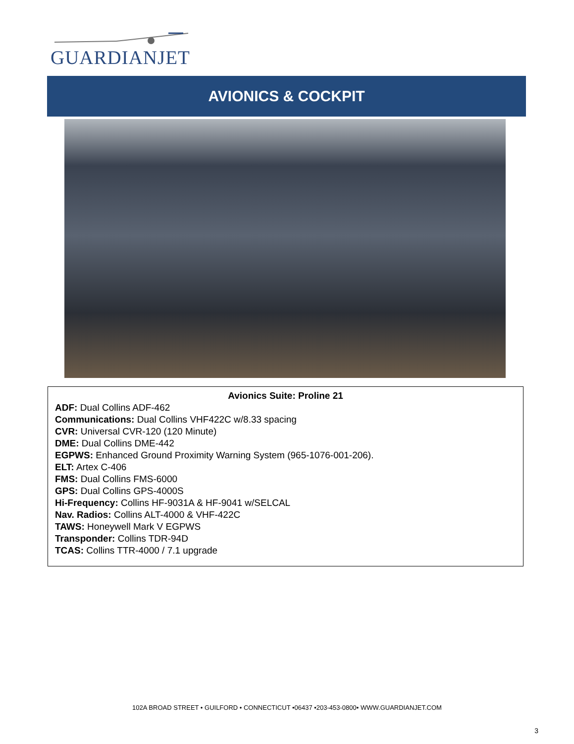GUARDIANJET
AVIONICS & COCKPIT
Avionics Suite: Proline 21
ADF: Dual Collins ADF-462
Communications: Dual Collins VHF422C w/8.33 spacing
CVR: Universal CVR-120 (120 Minute)
DME: Dual Collins DME-442
EGPWS: Enhanced Ground Proximity Warning System (965-1076-001-206).
ELT: Artex C-406
FMS: Dual Collins FMS-6000
GPS: Dual Collins GPS-4000S
Hi-Frequency: Collins HF-9031A & HF-9041 w/SELCAL
Nav. Radios: Collins ALT-4000 & VHF-422C
TAWS: Honeywell Mark V EGPWS
Transponder: Collins TDR-94D
TCAS: Collins TTR-4000 / 7.1 upgrade
102A BROAD STREET • GUILFORD • CONNECTICUT •06437 •203-453-0800• WWW.GUARDIANJET.COM
3